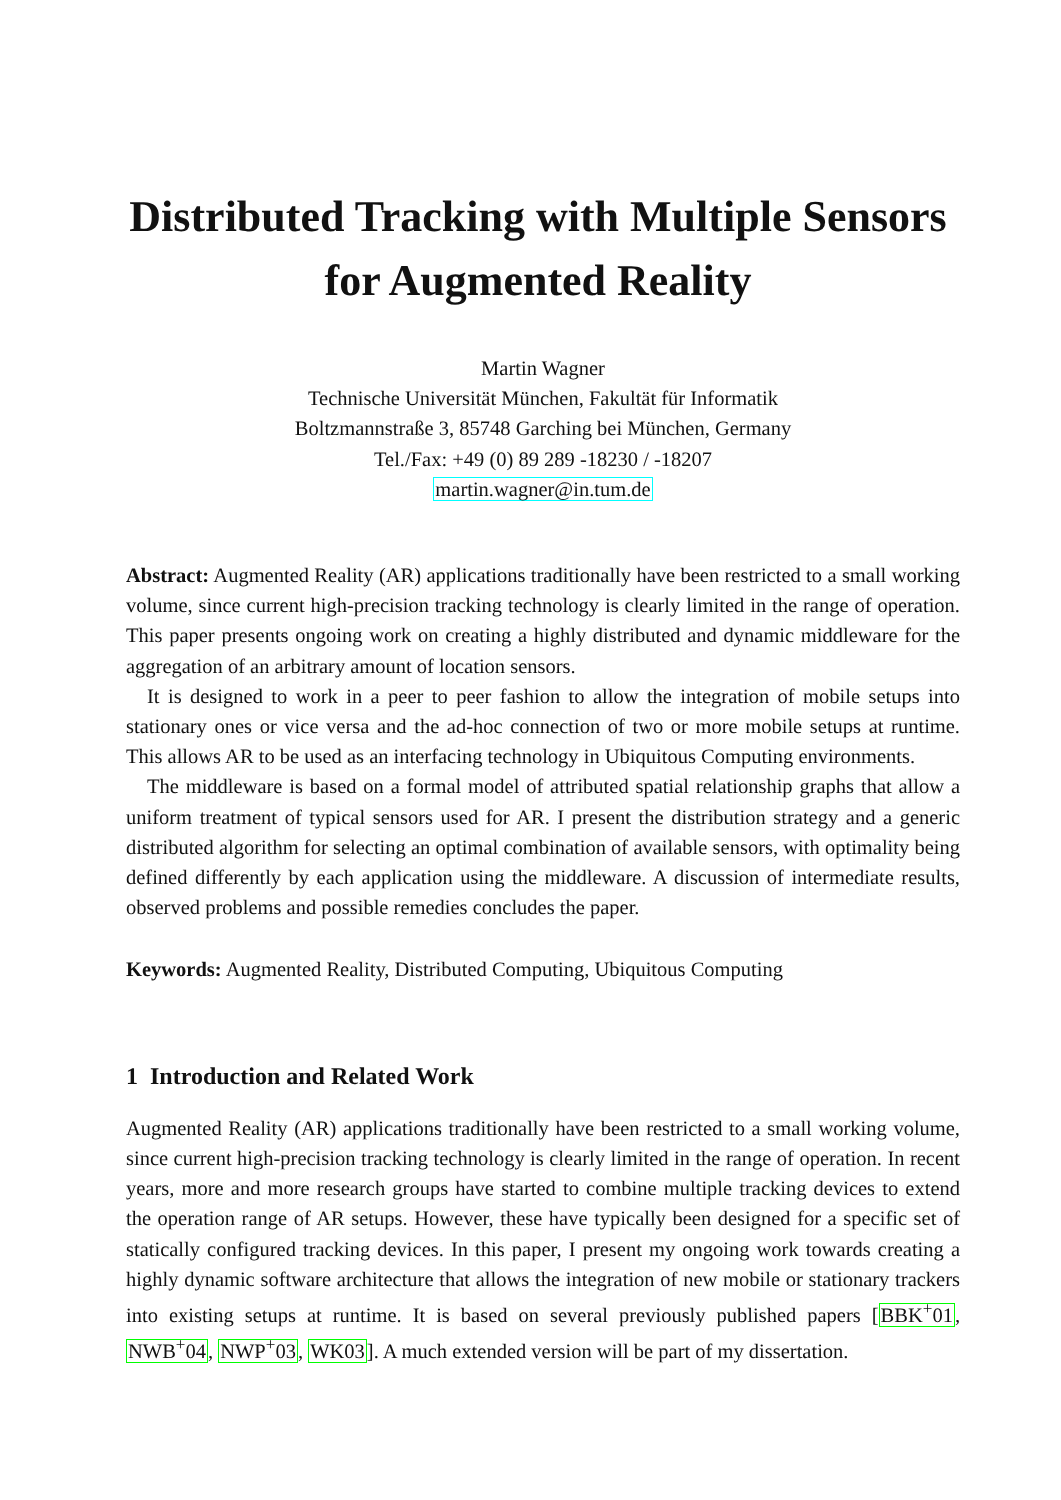Distributed Tracking with Multiple Sensors
for Augmented Reality
Martin Wagner
Technische Universität München, Fakultät für Informatik
Boltzmannstraße 3, 85748 Garching bei München, Germany
Tel./Fax: +49 (0) 89 289 -18230 / -18207
martin.wagner@in.tum.de
Abstract: Augmented Reality (AR) applications traditionally have been restricted to a small working volume, since current high-precision tracking technology is clearly limited in the range of operation. This paper presents ongoing work on creating a highly distributed and dynamic middleware for the aggregation of an arbitrary amount of location sensors.
It is designed to work in a peer to peer fashion to allow the integration of mobile setups into stationary ones or vice versa and the ad-hoc connection of two or more mobile setups at runtime. This allows AR to be used as an interfacing technology in Ubiquitous Computing environments.
The middleware is based on a formal model of attributed spatial relationship graphs that allow a uniform treatment of typical sensors used for AR. I present the distribution strategy and a generic distributed algorithm for selecting an optimal combination of available sensors, with optimality being defined differently by each application using the middleware. A discussion of intermediate results, observed problems and possible remedies concludes the paper.
Keywords: Augmented Reality, Distributed Computing, Ubiquitous Computing
1 Introduction and Related Work
Augmented Reality (AR) applications traditionally have been restricted to a small working volume, since current high-precision tracking technology is clearly limited in the range of operation. In recent years, more and more research groups have started to combine multiple tracking devices to extend the operation range of AR setups. However, these have typically been designed for a specific set of statically configured tracking devices. In this paper, I present my ongoing work towards creating a highly dynamic software architecture that allows the integration of new mobile or stationary trackers into existing setups at runtime. It is based on several previously published papers [BBK<sup>+</sup>01, NWB<sup>+</sup>04, NWP<sup>+</sup>03, WK03]. A much extended version will be part of my dissertation.